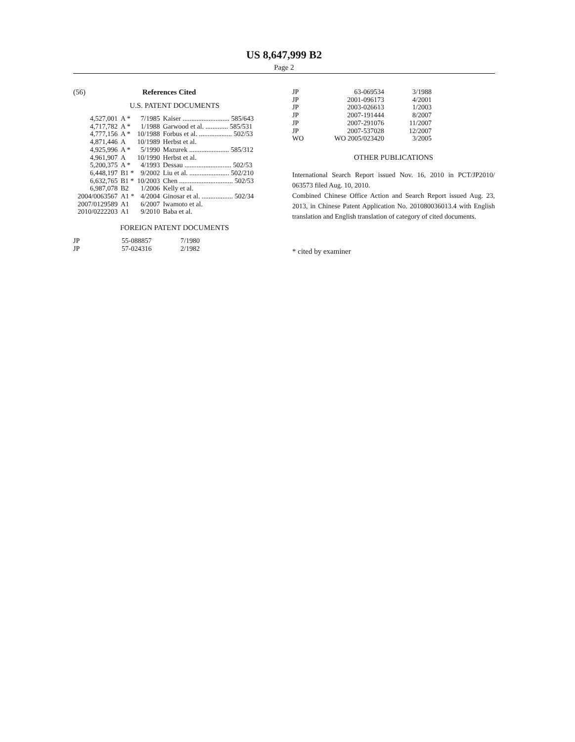US 8,647,999 B2
Page 2
(56) References Cited
U.S. PATENT DOCUMENTS
| 4,527,001 | A * | 7/1985 | Kaiser ........................... 585/643 |
| 4,717,782 | A * | 1/1988 | Garwood et al. ............. 585/531 |
| 4,777,156 | A * | 10/1988 | Forbus et al. ................... 502/53 |
| 4,871,446 | A | 10/1989 | Herbst et al. |
| 4,925,996 | A * | 5/1990 | Mazurek ....................... 585/312 |
| 4,961,907 | A | 10/1990 | Herbst et al. |
| 5,200,375 | A * | 4/1993 | Dessau ........................... 502/53 |
| 6,448,197 | B1 * | 9/2002 | Liu et al. ....................... 502/210 |
| 6,632,765 | B1 * | 10/2003 | Chen ............................... 502/53 |
| 6,987,078 | B2 | 1/2006 | Kelly et al. |
| 2004/0063567 | A1 * | 4/2004 | Ginosar et al. .................. 502/34 |
| 2007/0129589 | A1 | 6/2007 | Iwamoto et al. |
| 2010/0222203 | A1 | 9/2010 | Baba et al. |
FOREIGN PATENT DOCUMENTS
| JP | 55-088857 | 7/1980 |
| JP | 57-024316 | 2/1982 |
| JP | 63-069534 | 3/1988 |
| JP | 2001-096173 | 4/2001 |
| JP | 2003-026613 | 1/2003 |
| JP | 2007-191444 | 8/2007 |
| JP | 2007-291076 | 11/2007 |
| JP | 2007-537028 | 12/2007 |
| WO | WO 2005/023420 | 3/2005 |
OTHER PUBLICATIONS
International Search Report issued Nov. 16, 2010 in PCT/JP2010/ 063573 filed Aug. 10, 2010.
Combined Chinese Office Action and Search Report issued Aug. 23, 2013, in Chinese Patent Application No. 201080036013.4 with English translation and English translation of category of cited documents.
* cited by examiner